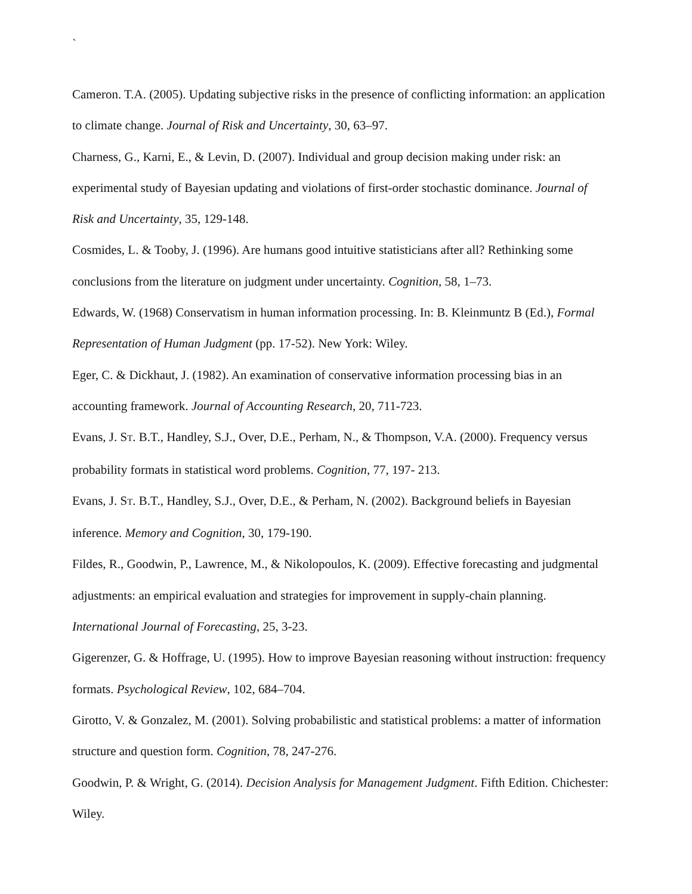`
Cameron. T.A. (2005). Updating subjective risks in the presence of conflicting information: an application to climate change. Journal of Risk and Uncertainty, 30, 63–97.
Charness, G., Karni, E., & Levin, D. (2007). Individual and group decision making under risk: an experimental study of Bayesian updating and violations of first-order stochastic dominance. Journal of Risk and Uncertainty, 35, 129-148.
Cosmides, L. & Tooby, J. (1996). Are humans good intuitive statisticians after all? Rethinking some conclusions from the literature on judgment under uncertainty. Cognition, 58, 1–73.
Edwards, W. (1968) Conservatism in human information processing. In: B. Kleinmuntz B (Ed.), Formal Representation of Human Judgment (pp. 17-52). New York: Wiley.
Eger, C. & Dickhaut, J. (1982). An examination of conservative information processing bias in an accounting framework. Journal of Accounting Research, 20, 711-723.
Evans, J. ST. B.T., Handley, S.J., Over, D.E., Perham, N., & Thompson, V.A. (2000). Frequency versus probability formats in statistical word problems. Cognition, 77, 197- 213.
Evans, J. ST. B.T., Handley, S.J., Over, D.E., & Perham, N. (2002). Background beliefs in Bayesian inference. Memory and Cognition, 30, 179-190.
Fildes, R., Goodwin, P., Lawrence, M., & Nikolopoulos, K. (2009). Effective forecasting and judgmental adjustments: an empirical evaluation and strategies for improvement in supply-chain planning. International Journal of Forecasting, 25, 3-23.
Gigerenzer, G. & Hoffrage, U. (1995). How to improve Bayesian reasoning without instruction: frequency formats. Psychological Review, 102, 684–704.
Girotto, V. & Gonzalez, M. (2001). Solving probabilistic and statistical problems: a matter of information structure and question form. Cognition, 78, 247-276.
Goodwin, P. & Wright, G. (2014). Decision Analysis for Management Judgment. Fifth Edition. Chichester: Wiley.